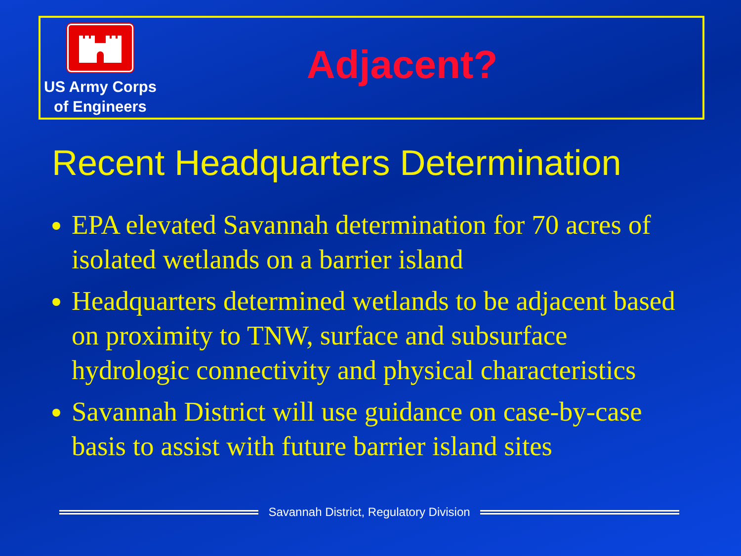US Army Corps
of Engineers
Adjacent?
Recent Headquarters Determination
EPA elevated Savannah determination for 70 acres of isolated wetlands on a barrier island
Headquarters determined wetlands to be adjacent based on proximity to TNW, surface and subsurface hydrologic connectivity and physical characteristics
Savannah District will use guidance on case-by-case basis to assist with future barrier island sites
Savannah District, Regulatory Division